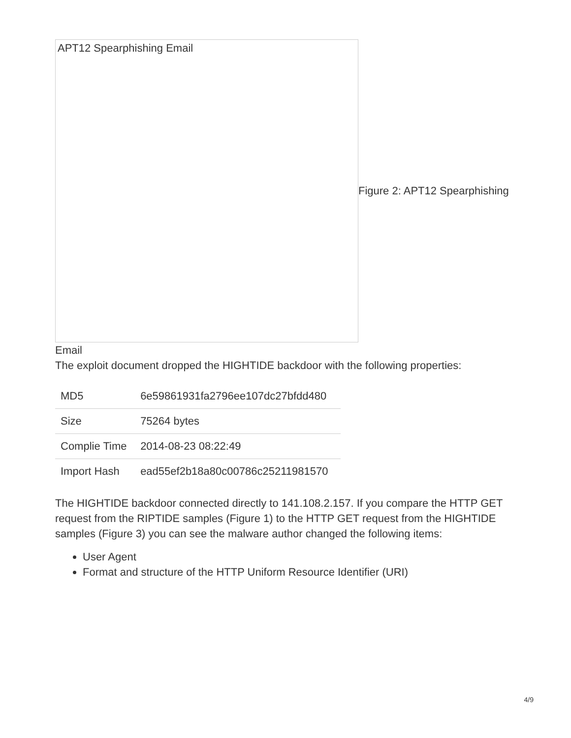APT12 Spearphishing Email
Figure 2: APT12 Spearphishing
Email
The exploit document dropped the HIGHTIDE backdoor with the following properties:
| MD5 | 6e59861931fa2796ee107dc27bfdd480 |
| Size | 75264 bytes |
| Complie Time | 2014-08-23 08:22:49 |
| Import Hash | ead55ef2b18a80c00786c25211981570 |
The HIGHTIDE backdoor connected directly to 141.108.2.157. If you compare the HTTP GET request from the RIPTIDE samples (Figure 1) to the HTTP GET request from the HIGHTIDE samples (Figure 3) you can see the malware author changed the following items:
User Agent
Format and structure of the HTTP Uniform Resource Identifier (URI)
4/9